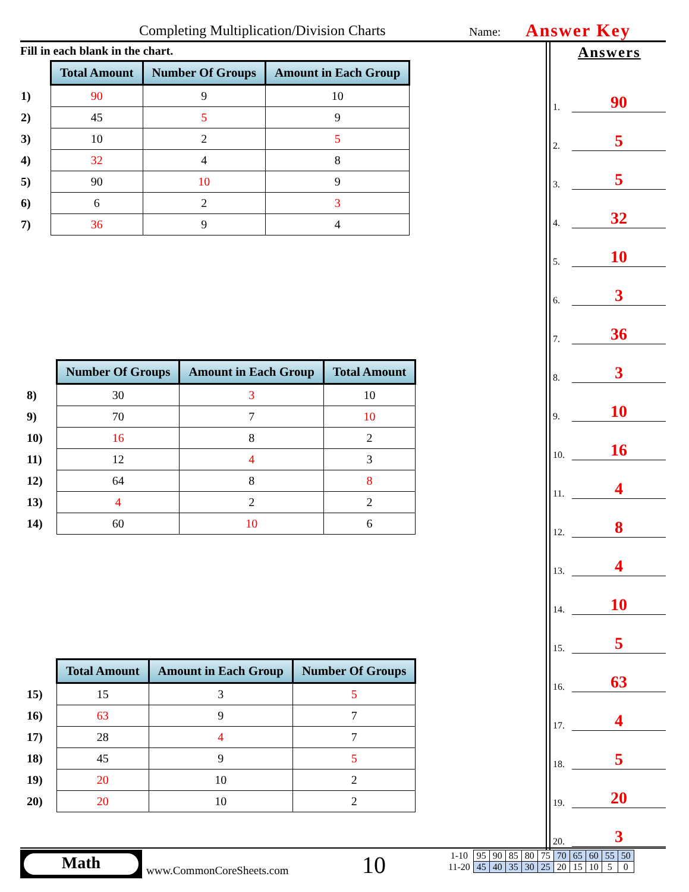Completing Multiplication/Division Charts Name: Answer Key
Fill in each blank in the chart.
| | Total Amount | Number Of Groups | Amount in Each Group |
| 1) | 90 | 9 | 10 |
| 2) | 45 | 5 | 9 |
| 3) | 10 | 2 | 5 |
| 4) | 32 | 4 | 8 |
| 5) | 90 | 10 | 9 |
| 6) | 6 | 2 | 3 |
| 7) | 36 | 9 | 4 |
| | Number Of Groups | Amount in Each Group | Total Amount |
| 8) | 30 | 3 | 10 |
| 9) | 70 | 7 | 10 |
| 10) | 16 | 8 | 2 |
| 11) | 12 | 4 | 3 |
| 12) | 64 | 8 | 8 |
| 13) | 4 | 2 | 2 |
| 14) | 60 | 10 | 6 |
| | Total Amount | Amount in Each Group | Number Of Groups |
| 15) | 15 | 3 | 5 |
| 16) | 63 | 9 | 7 |
| 17) | 28 | 4 | 7 |
| 18) | 45 | 9 | 5 |
| 19) | 20 | 10 | 2 |
| 20) | 20 | 10 | 2 |
Answers
1. 90
2. 5
3. 5
4. 32
5. 10
6. 3
7. 36
8. 3
9. 10
10. 16
11. 4
12. 8
13. 4
14. 10
15. 5
16. 63
17. 4
18. 5
19. 20
20. 3
Math
www.CommonCoreSheets.com 10
| 1-10 | 95 | 90 | 85 | 80 | 75 | 70 | 65 | 60 | 55 | 50 |
| 11-20 | 45 | 40 | 35 | 30 | 25 | 20 | 15 | 10 | 5 | 0 |